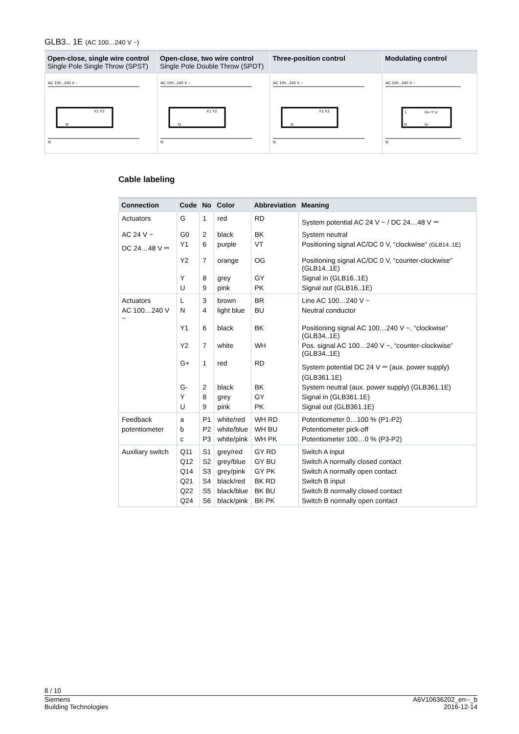GLB3.. 1E (AC 100…240 V ~)
| Open-close, single wire control Single Pole Single Throw (SPST) | Open-close, two wire control Single Pole Double Throw (SPDT) | Three-position control | Modulating control |
| --- | --- | --- | --- |
| AC 100...240 V ~ Y1 Y2 N N | AC 100...240 V ~ Y1 Y2 N N | AC 100...240 V ~ Y1 Y2 N N | AC 100...240 V ~ L G+ Y U N G- N |
Cable labeling
| Connection | Code | No | Color | Abbreviation | Meaning |
| --- | --- | --- | --- | --- | --- |
| Actuators | G | 1 | red | RD | System potential AC 24 V ~ / DC 24…48 V ⎓ |
| AC 24 V ~ | G0 | 2 | black | BK | System neutral |
| DC 24…48 V ⎓ | Y1 | 6 | purple | VT | Positioning signal AC/DC 0 V, “clockwise” (GLB14..1E) |
| | Y2 | 7 | orange | OG | Positioning signal AC/DC 0 V, “counter-clockwise” (GLB14..1E) |
| | Y | 8 | grey | GY | Signal in (GLB16..1E) |
| | U | 9 | pink | PK | Signal out (GLB16..1E) |
| Actuators | L | 3 | brown | BR | Line AC 100…240 V ~ |
| AC 100…240 V ~ | N | 4 | light blue | BU | Neutral conductor |
| | Y1 | 6 | black | BK | Positioning signal AC 100…240 V ~, “clockwise” (GLB34..1E) |
| | Y2 | 7 | white | WH | Pos. signal AC 100…240 V ~, “counter-clockwise” (GLB34..1E) |
| | G+ | 1 | red | RD | System potential DC 24 V ⎓ (aux. power supply) (GLB361.1E) |
| | G- | 2 | black | BK | System neutral (aux. power supply) (GLB361.1E) |
| | Y | 8 | grey | GY | Signal in (GLB361.1E) |
| | U | 9 | pink | PK | Signal out (GLB361.1E) |
| Feedback | a | P1 | white/red | WH RD | Potentiometer 0…100 % (P1-P2) |
| potentiometer | b | P2 | white/blue | WH BU | Potentiometer pick-off |
| | c | P3 | white/pink | WH PK | Potentiometer 100…0 % (P3-P2) |
| Auxiliary switch | Q11 | S1 | grey/red | GY RD | Switch A input |
| | Q12 | S2 | grey/blue | GY BU | Switch A normally closed contact |
| | Q14 | S3 | grey/pink | GY PK | Switch A normally open contact |
| | Q21 | S4 | black/red | BK RD | Switch B input |
| | Q22 | S5 | black/blue | BK BU | Switch B normally closed contact |
| | Q24 | S6 | black/pink | BK PK | Switch B normally open contact |
8 / 10
Siemens
Building Technologies
A6V10636202_en--_b
2016-12-14